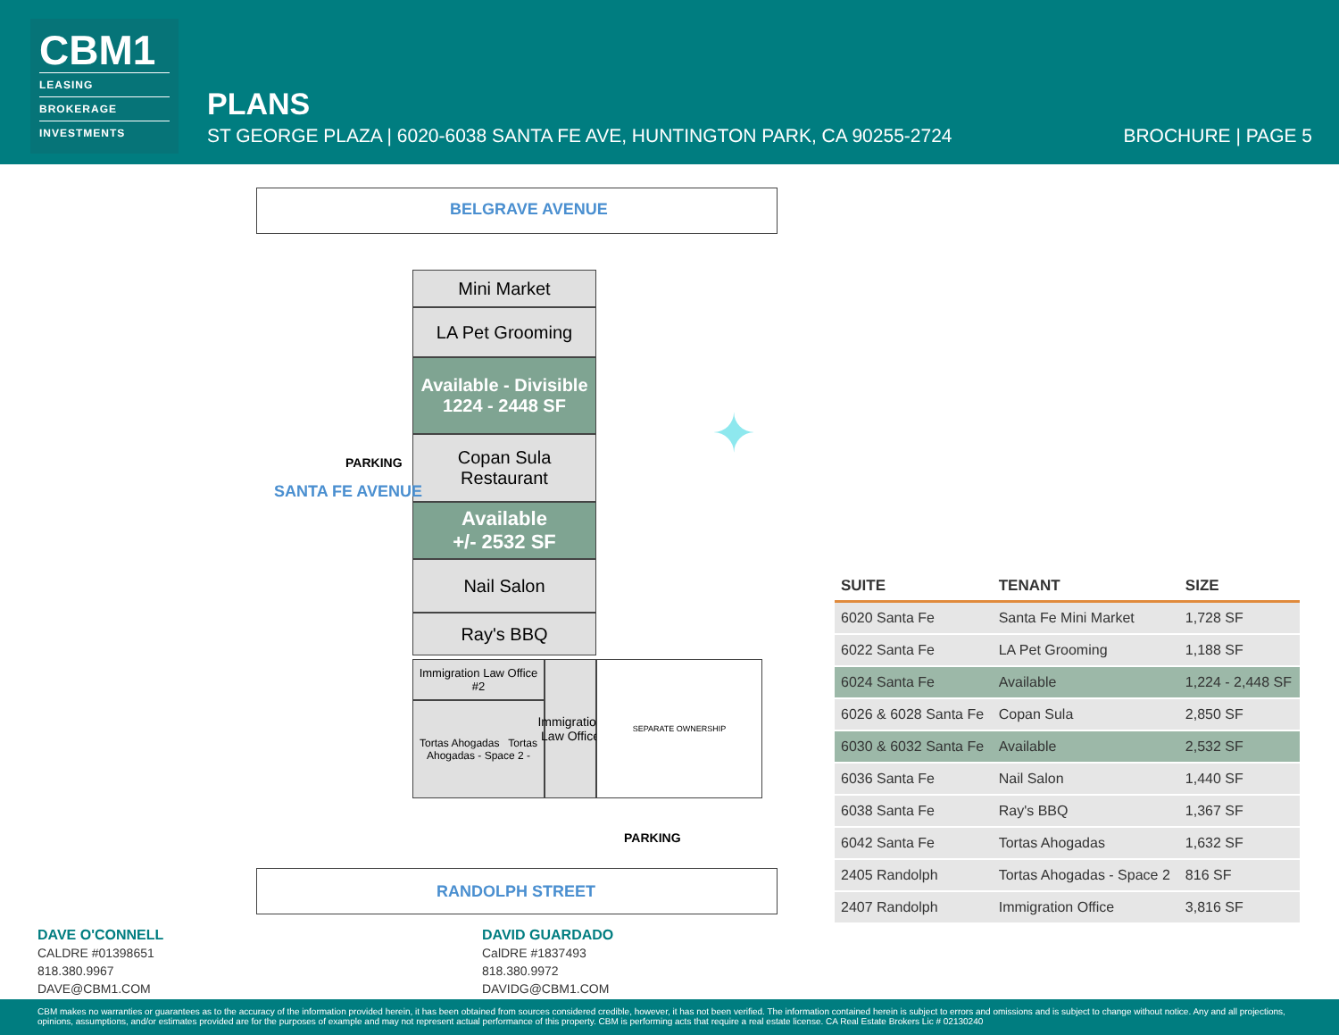CBM1
LEASING
BROKERAGE
INVESTMENTS
PLANS
ST GEORGE PLAZA | 6020-6038 SANTA FE AVE, HUNTINGTON PARK, CA 90255-2724
BROCHURE | PAGE 5
BELGRAVE AVENUE
Mini Market
LA Pet Grooming
Available - Divisible
1224 - 2448 SF
Copan Sula
Restaurant
Available
+/- 2532 SF
Nail Salon
Ray's BBQ
Immigration Law Office #2
Tortas Ahogadas Tortas Ahogadas - Space 2 -
Immigration Law Office
SEPARATE OWNERSHIP
PARKING
PARKING
SANTA FE AVENUE
✦
RANDOLPH STREET
| SUITE | TENANT | SIZE |
| --- | --- | --- |
| 6020 Santa Fe | Santa Fe Mini Market | 1,728 SF |
| 6022 Santa Fe | LA Pet Grooming | 1,188 SF |
| 6024 Santa Fe | Available | 1,224 - 2,448 SF |
| 6026 & 6028 Santa Fe | Copan Sula | 2,850 SF |
| 6030 & 6032 Santa Fe | Available | 2,532 SF |
| 6036 Santa Fe | Nail Salon | 1,440 SF |
| 6038 Santa Fe | Ray's BBQ | 1,367 SF |
| 6042 Santa Fe | Tortas Ahogadas | 1,632 SF |
| 2405 Randolph | Tortas Ahogadas - Space 2 | 816 SF |
| 2407 Randolph | Immigration Office | 3,816 SF |
DAVE O'CONNELL
CALDRE #01398651
818.380.9967
DAVE@CBM1.COM
DAVID GUARDADO
CalDRE #1837493
818.380.9972
DAVIDG@CBM1.COM
CBM makes no warranties or guarantees as to the accuracy of the information provided herein, it has been obtained from sources considered credible, however, it has not been verified. The information contained herein is subject to errors and omissions and is subject to change without notice. Any and all projections, opinions, assumptions, and/or estimates provided are for the purposes of example and may not represent actual performance of this property. CBM is performing acts that require a real estate license. CA Real Estate Brokers Lic # 02130240